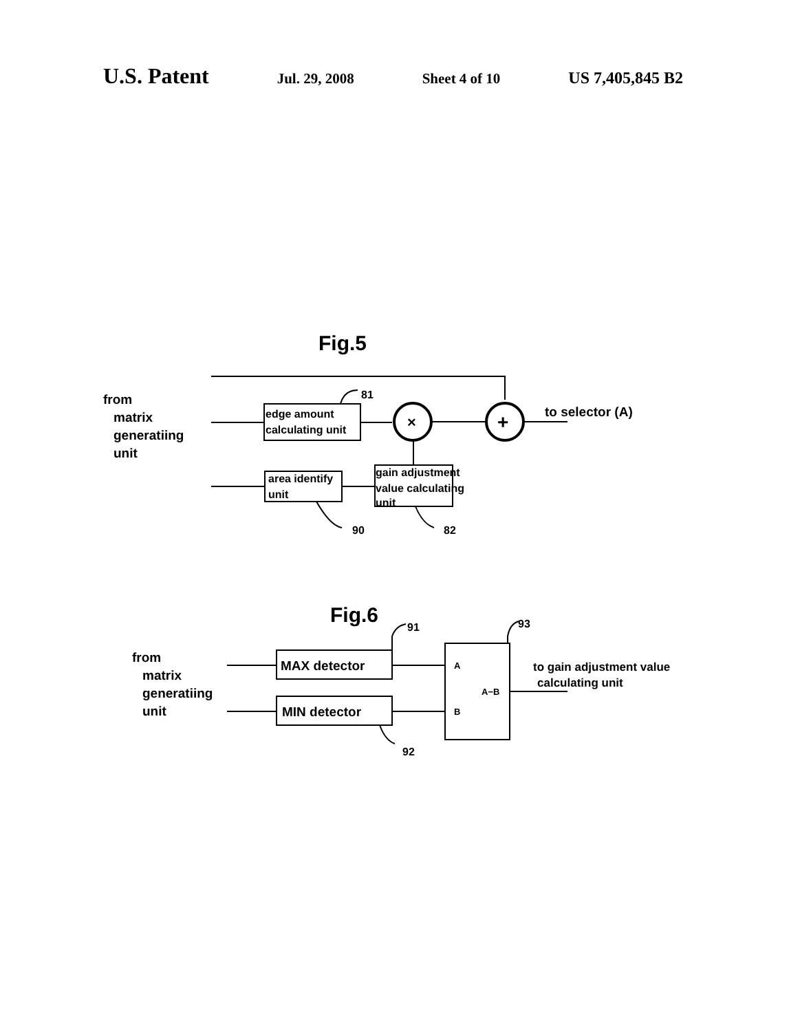U.S. Patent Jul. 29, 2008 Sheet 4 of 10 US 7,405,845 B2
Fig.5
from
matrix
generatiing
unit
81
edge amount
calculating unit
×
+
to selector (A)
area identify
unit
gain adjustment
value calculating
unit
90
82
Fig.6
91
93
from
matrix
generatiing
unit
MAX detector
MIN detector
A
B
A−B
to gain adjustment value
calculating unit
92